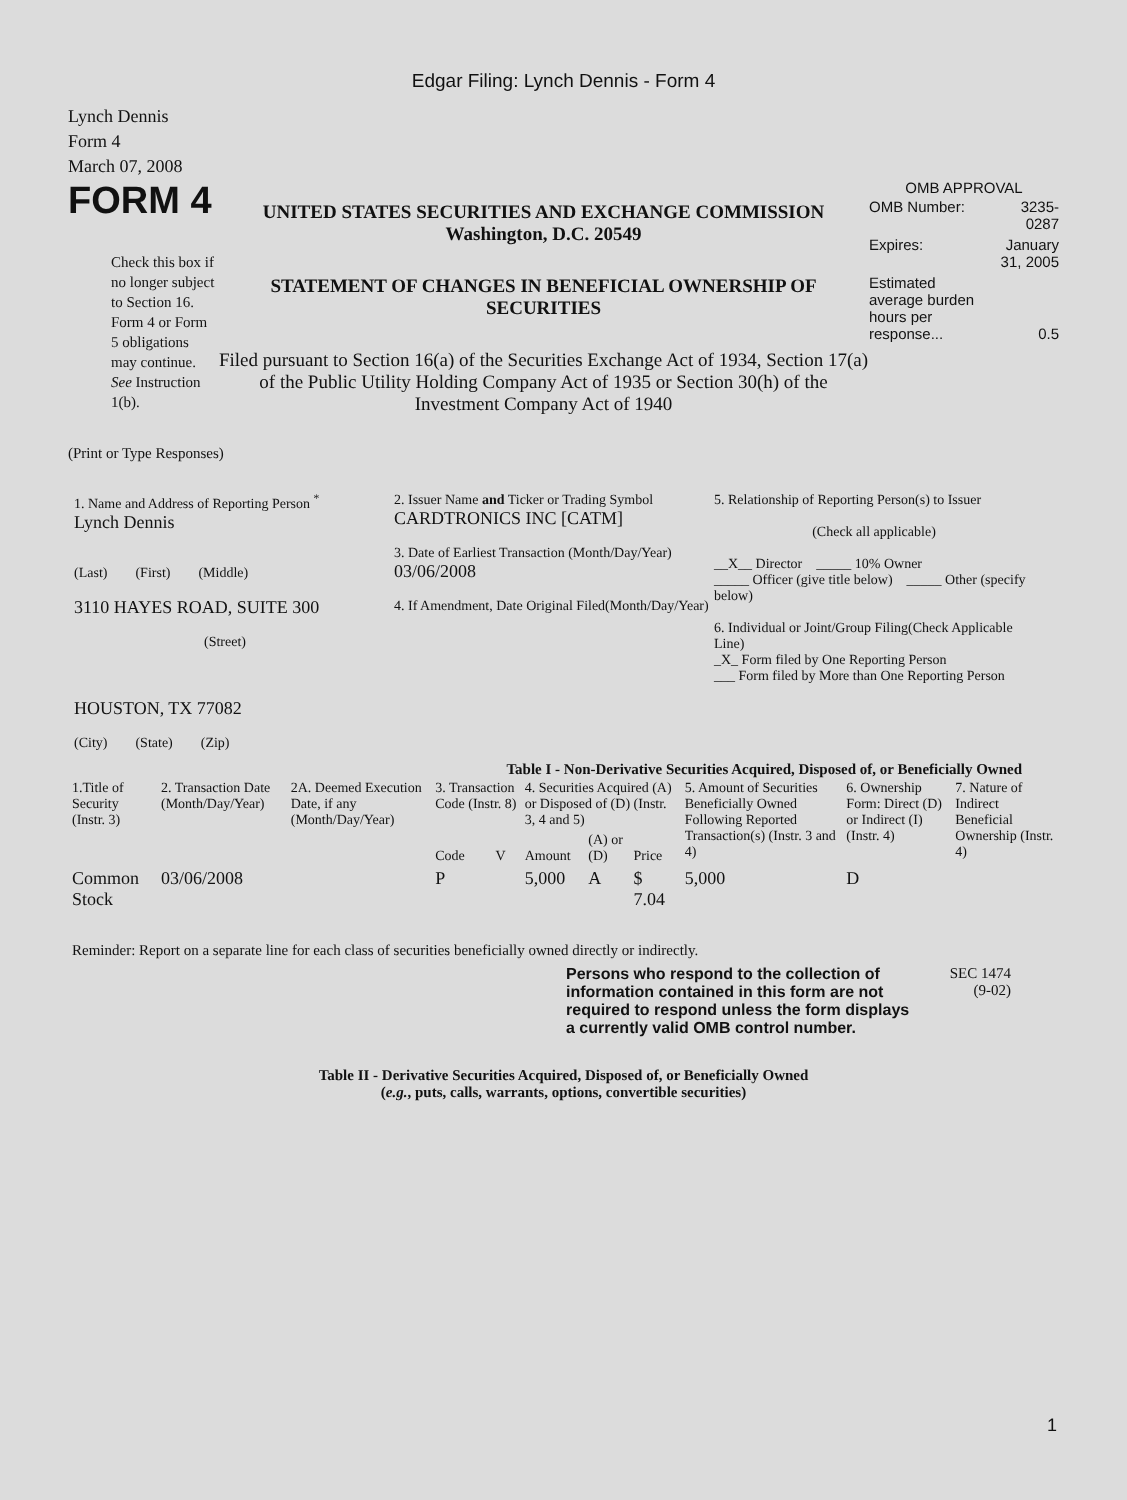Edgar Filing: Lynch Dennis - Form 4
Lynch Dennis
Form 4
March 07, 2008
FORM 4
Check this box if no longer subject to Section 16. Form 4 or Form 5 obligations may continue. See Instruction 1(b).
UNITED STATES SECURITIES AND EXCHANGE COMMISSION
Washington, D.C. 20549
STATEMENT OF CHANGES IN BENEFICIAL OWNERSHIP OF SECURITIES
Filed pursuant to Section 16(a) of the Securities Exchange Act of 1934, Section 17(a) of the Public Utility Holding Company Act of 1935 or Section 30(h) of the Investment Company Act of 1940
OMB APPROVAL
| OMB Number: | 3235-0287 |
| Expires: | January 31, 2005 |
| Estimated average burden hours per response... | 0.5 |
(Print or Type Responses)
1. Name and Address of Reporting Person <sup>*</sup>
Lynch Dennis
(Last) (First) (Middle)
3110 HAYES ROAD, SUITE 300
(Street)
HOUSTON, TX 77082
(City) (State) (Zip)
2. Issuer Name and Ticker or Trading Symbol
CARDTRONICS INC [CATM]
3. Date of Earliest Transaction (Month/Day/Year)
03/06/2008
4. If Amendment, Date Original Filed(Month/Day/Year)
5. Relationship of Reporting Person(s) to Issuer
(Check all applicable)
__X__ Director _____ 10% Owner
_____ Officer (give title below) _____ Other (specify below)
6. Individual or Joint/Group Filing(Check Applicable Line)
_X_ Form filed by One Reporting Person
___ Form filed by More than One Reporting Person
Table I - Non-Derivative Securities Acquired, Disposed of, or Beneficially Owned
| 1.Title of Security (Instr. 3) | 2. Transaction Date (Month/Day/Year) | 2A. Deemed Execution Date, if any (Month/Day/Year) | 3. Transaction Code (Instr. 8) | | 4. Securities Acquired (A) or Disposed of (D) (Instr. 3, 4 and 5) | | | 5. Amount of Securities Beneficially Owned Following Reported Transaction(s) (Instr. 3 and 4) | 6. Ownership Form: Direct (D) or Indirect (I) (Instr. 4) | 7. Nature of Indirect Beneficial Ownership (Instr. 4) |
| --- | --- | --- | --- | --- | --- | --- | --- | --- | --- | --- |
| | | | Code | V | Amount | (A) or (D) | Price | | | |
| Common Stock | 03/06/2008 | | P | | 5,000 | A | $ 7.04 | 5,000 | D | |
Reminder: Report on a separate line for each class of securities beneficially owned directly or indirectly.
Persons who respond to the collection of information contained in this form are not required to respond unless the form displays a currently valid OMB control number.
SEC 1474
(9-02)
Table II - Derivative Securities Acquired, Disposed of, or Beneficially Owned
(e.g., puts, calls, warrants, options, convertible securities)
1